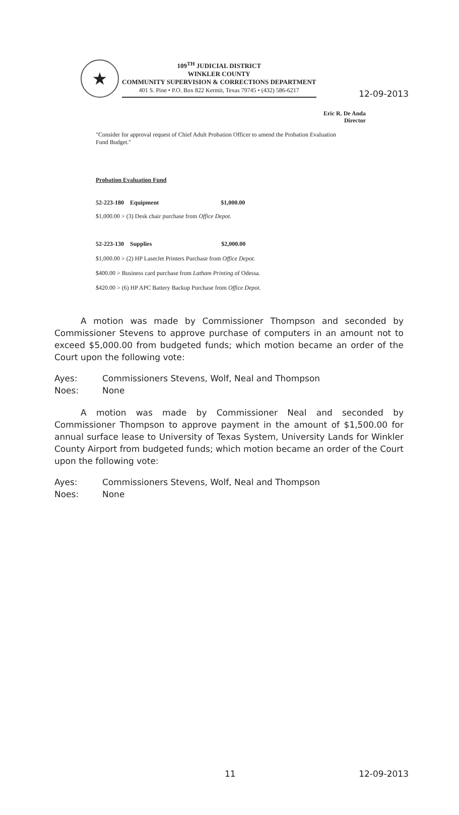12-09-2013
★
109<sup>TH</sup> JUDICIAL DISTRICT
WINKLER COUNTY
COMMUNITY SUPERVISION & CORRECTIONS DEPARTMENT
401 S. Pine • P.O. Box 822 Kermit, Texas 79745 • (432) 586-6217
Eric R. De Anda
Director
"Consider for approval request of Chief Adult Probation Officer to amend the Probation Evaluation Fund Budget."
Probation Evaluation Fund
52-223-180 Equipment $1,000.00
$1,000.00 > (3) Desk chair purchase from Office Depot.
52-223-130 Supplies $2,000.00
$1,000.00 > (2) HP LaserJet Printers Purchase from Office Depot.
$400.00 > Business card purchase from Latham Printing of Odessa.
$420.00 > (6) HP APC Battery Backup Purchase from Office Depot.
A motion was made by Commissioner Thompson and seconded by Commissioner Stevens to approve purchase of computers in an amount not to exceed $5,000.00 from budgeted funds; which motion became an order of the Court upon the following vote:
Ayes: Commissioners Stevens, Wolf, Neal and Thompson
Noes: None
A motion was made by Commissioner Neal and seconded by Commissioner Thompson to approve payment in the amount of $1,500.00 for annual surface lease to University of Texas System, University Lands for Winkler County Airport from budgeted funds; which motion became an order of the Court upon the following vote:
Ayes: Commissioners Stevens, Wolf, Neal and Thompson
Noes: None
11 12-09-2013